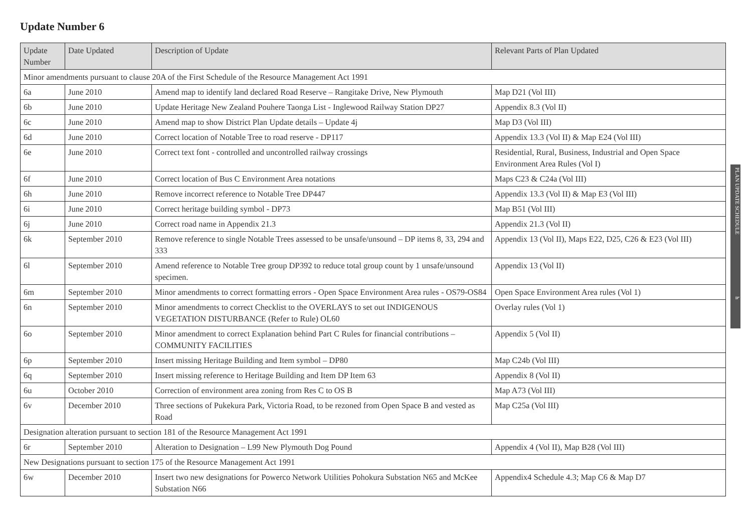Update Number 6
| Update Number | Date Updated | Description of Update | Relevant Parts of Plan Updated |
| --- | --- | --- | --- |
| Minor amendments pursuant to clause 20A of the First Schedule of the Resource Management Act 1991 | | | |
| 6a | June 2010 | Amend map to identify land declared Road Reserve – Rangitake Drive, New Plymouth | Map D21 (Vol III) |
| 6b | June 2010 | Update Heritage New Zealand Pouhere Taonga List - Inglewood Railway Station DP27 | Appendix 8.3 (Vol II) |
| 6c | June 2010 | Amend map to show District Plan Update details – Update 4j | Map D3 (Vol III) |
| 6d | June 2010 | Correct location of Notable Tree to road reserve - DP117 | Appendix 13.3 (Vol II) & Map E24 (Vol III) |
| 6e | June 2010 | Correct text font - controlled and uncontrolled railway crossings | Residential, Rural, Business, Industrial and Open Space Environment Area Rules (Vol I) |
| 6f | June 2010 | Correct location of Bus C Environment Area notations | Maps C23 & C24a (Vol III) |
| 6h | June 2010 | Remove incorrect reference to Notable Tree DP447 | Appendix 13.3 (Vol II) & Map E3 (Vol III) |
| 6i | June 2010 | Correct heritage building symbol - DP73 | Map B51 (Vol III) |
| 6j | June 2010 | Correct road name in Appendix 21.3 | Appendix 21.3 (Vol II) |
| 6k | September 2010 | Remove reference to single Notable Trees assessed to be unsafe/unsound – DP items 8, 33, 294 and 333 | Appendix 13 (Vol II), Maps E22, D25, C26 & E23 (Vol III) |
| 6l | September 2010 | Amend reference to Notable Tree group DP392 to reduce total group count by 1 unsafe/unsound specimen. | Appendix 13 (Vol II) |
| 6m | September 2010 | Minor amendments to correct formatting errors - Open Space Environment Area rules - OS79-OS84 | Open Space Environment Area rules (Vol 1) |
| 6n | September 2010 | Minor amendments to correct Checklist to the OVERLAYS to set out INDIGENOUS VEGETATION DISTURBANCE (Refer to Rule) OL60 | Overlay rules (Vol 1) |
| 6o | September 2010 | Minor amendment to correct Explanation behind Part C Rules for financial contributions – COMMUNITY FACILITIES | Appendix 5 (Vol II) |
| 6p | September 2010 | Insert missing Heritage Building and Item symbol – DP80 | Map C24b (Vol III) |
| 6q | September 2010 | Insert missing reference to Heritage Building and Item DP Item 63 | Appendix 8 (Vol II) |
| 6u | October 2010 | Correction of environment area zoning from Res C to OS B | Map A73 (Vol III) |
| 6v | December 2010 | Three sections of Pukekura Park, Victoria Road, to be rezoned from Open Space B and vested as Road | Map C25a (Vol III) |
| Designation alteration pursuant to section 181 of the Resource Management Act 1991 | | | |
| 6r | September 2010 | Alteration to Designation – L99 New Plymouth Dog Pound | Appendix 4 (Vol II), Map B28 (Vol III) |
| New Designations pursuant to section 175 of the Resource Management Act 1991 | | | |
| 6w | December 2010 | Insert two new designations for Powerco Network Utilities Pohokura Substation N65 and McKee Substation N66 | Appendix4 Schedule 4.3; Map C6 & Map D7 |
PLAN UPDATE SCHEDULE h